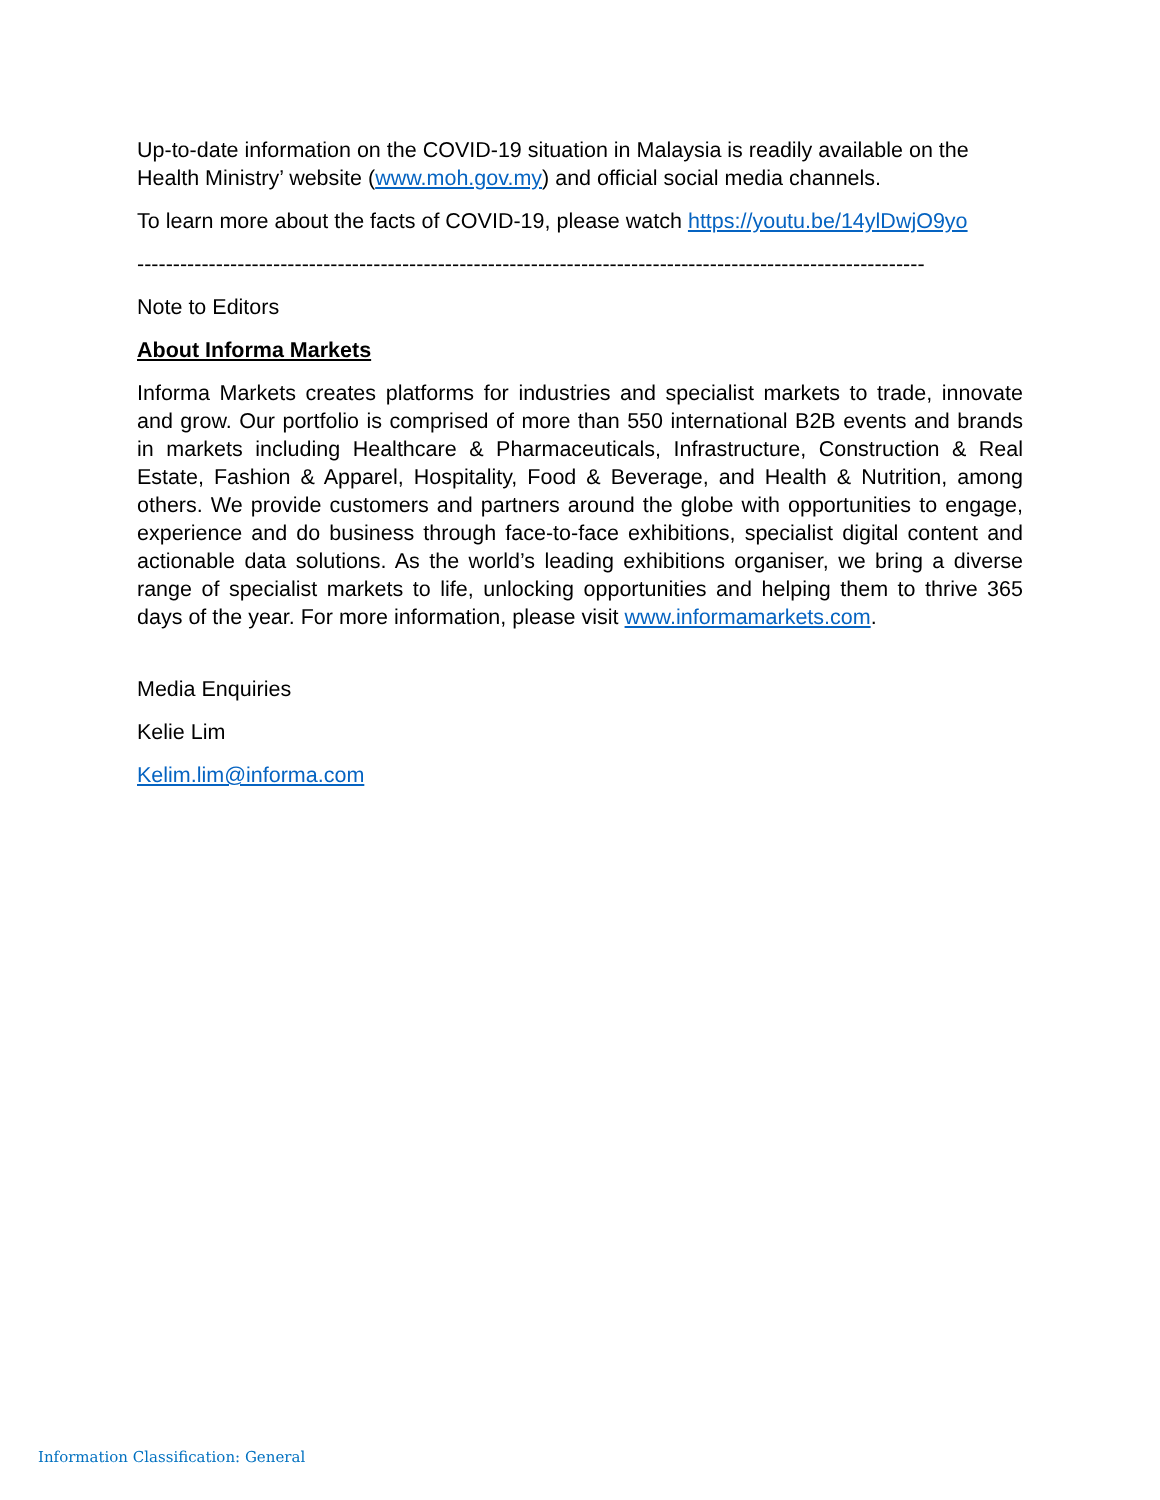Up-to-date information on the COVID-19 situation in Malaysia is readily available on the Health Ministry’ website (www.moh.gov.my) and official social media channels.
To learn more about the facts of COVID-19, please watch https://youtu.be/14ylDwjO9yo
--------------------------------------------------------------------------------------------------------------
Note to Editors
About Informa Markets
Informa Markets creates platforms for industries and specialist markets to trade, innovate and grow. Our portfolio is comprised of more than 550 international B2B events and brands in markets including Healthcare & Pharmaceuticals, Infrastructure, Construction & Real Estate, Fashion & Apparel, Hospitality, Food & Beverage, and Health & Nutrition, among others. We provide customers and partners around the globe with opportunities to engage, experience and do business through face-to-face exhibitions, specialist digital content and actionable data solutions. As the world’s leading exhibitions organiser, we bring a diverse range of specialist markets to life, unlocking opportunities and helping them to thrive 365 days of the year. For more information, please visit www.informamarkets.com.
Media Enquiries
Kelie Lim
Kelim.lim@informa.com
Information Classification: General